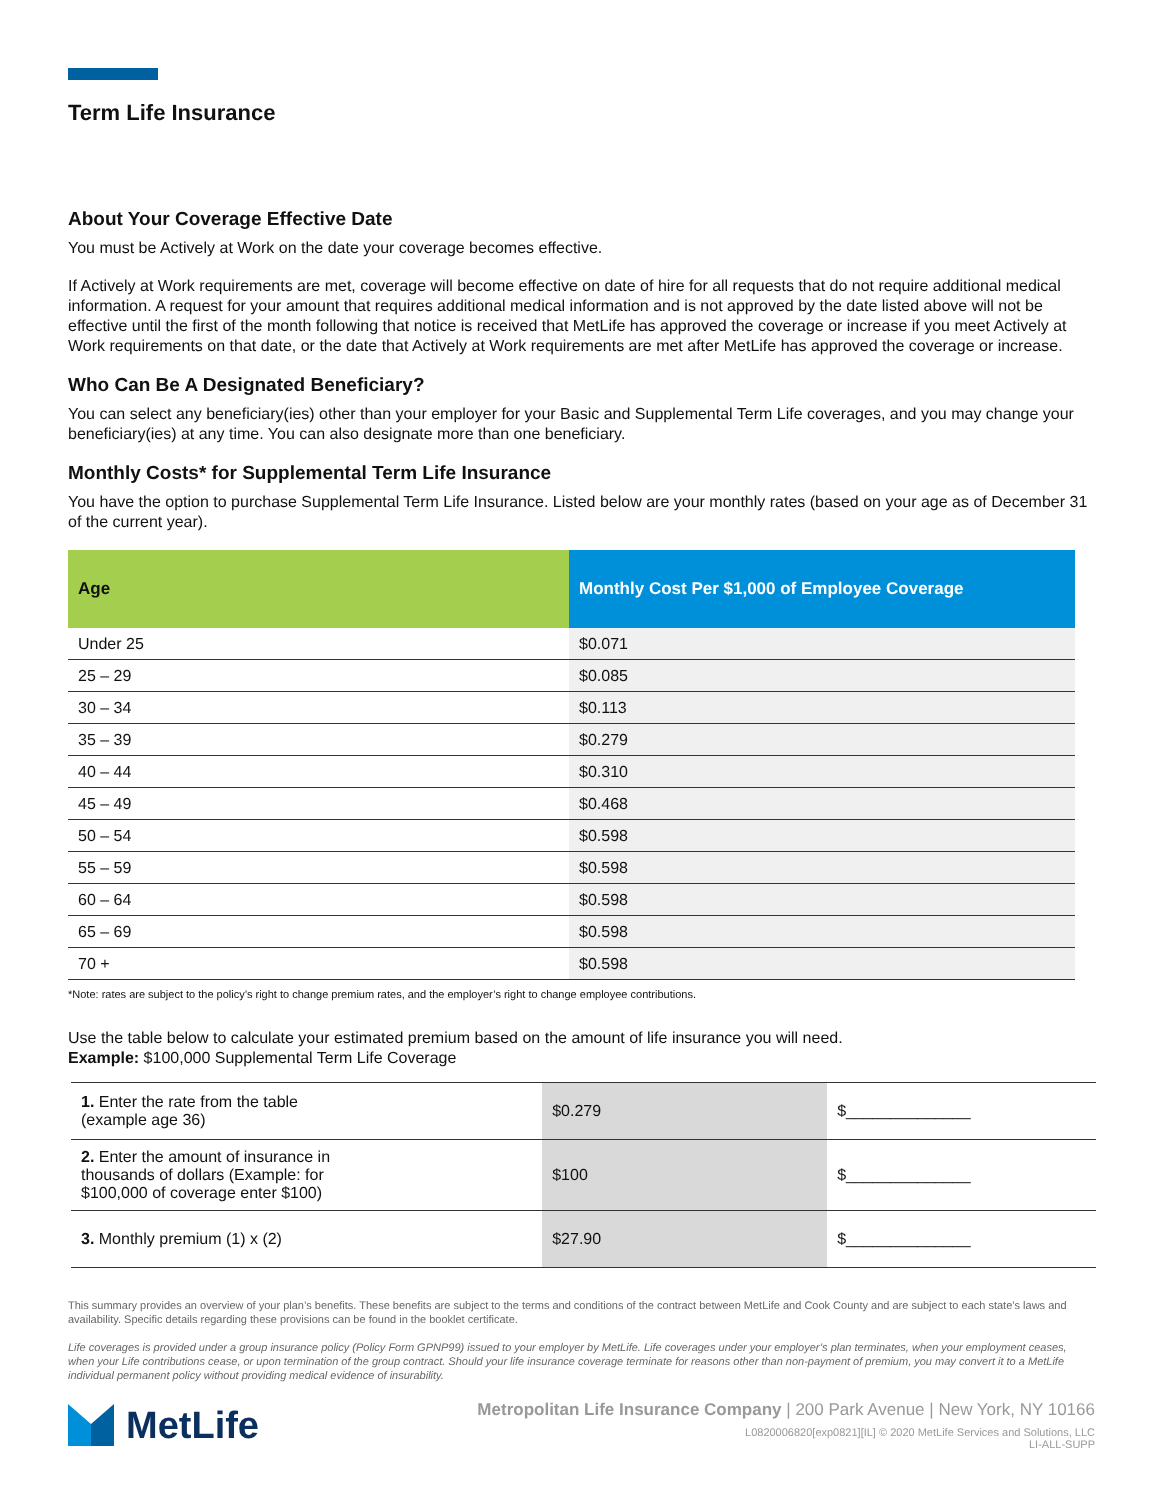Term Life Insurance
About Your Coverage Effective Date
You must be Actively at Work on the date your coverage becomes effective.
If Actively at Work requirements are met, coverage will become effective on date of hire for all requests that do not require additional medical information. A request for your amount that requires additional medical information and is not approved by the date listed above will not be effective until the first of the month following that notice is received that MetLife has approved the coverage or increase if you meet Actively at Work requirements on that date, or the date that Actively at Work requirements are met after MetLife has approved the coverage or increase.
Who Can Be A Designated Beneficiary?
You can select any beneficiary(ies) other than your employer for your Basic and Supplemental Term Life coverages, and you may change your beneficiary(ies) at any time. You can also designate more than one beneficiary.
Monthly Costs* for Supplemental Term Life Insurance
You have the option to purchase Supplemental Term Life Insurance. Listed below are your monthly rates (based on your age as of December 31 of the current year).
| Age | Monthly Cost Per $1,000 of Employee Coverage |
| --- | --- |
| Under 25 | $0.071 |
| 25 – 29 | $0.085 |
| 30 – 34 | $0.113 |
| 35 – 39 | $0.279 |
| 40 – 44 | $0.310 |
| 45 – 49 | $0.468 |
| 50 – 54 | $0.598 |
| 55 – 59 | $0.598 |
| 60 – 64 | $0.598 |
| 65 – 69 | $0.598 |
| 70 + | $0.598 |
*Note: rates are subject to the policy’s right to change premium rates, and the employer’s right to change employee contributions.
Use the table below to calculate your estimated premium based on the amount of life insurance you will need.
Example: $100,000 Supplemental Term Life Coverage
| 1. Enter the rate from the table (example age 36) | $0.279 | $______________ |
| 2. Enter the amount of insurance in thousands of dollars (Example: for $100,000 of coverage enter $100) | $100 | $______________ |
| 3. Monthly premium (1) x (2) | $27.90 | $______________ |
This summary provides an overview of your plan’s benefits. These benefits are subject to the terms and conditions of the contract between MetLife and Cook County and are subject to each state’s laws and availability. Specific details regarding these provisions can be found in the booklet certificate.
Life coverages is provided under a group insurance policy (Policy Form GPNP99) issued to your employer by MetLife. Life coverages under your employer’s plan terminates, when your employment ceases, when your Life contributions cease, or upon termination of the group contract. Should your life insurance coverage terminate for reasons other than non-payment of premium, you may convert it to a MetLife individual permanent policy without providing medical evidence of insurability.
MetLife
Metropolitan Life Insurance Company | 200 Park Avenue | New York, NY 10166
L0820006820[exp0821][IL] © 2020 MetLife Services and Solutions, LLC
LI-ALL-SUPP